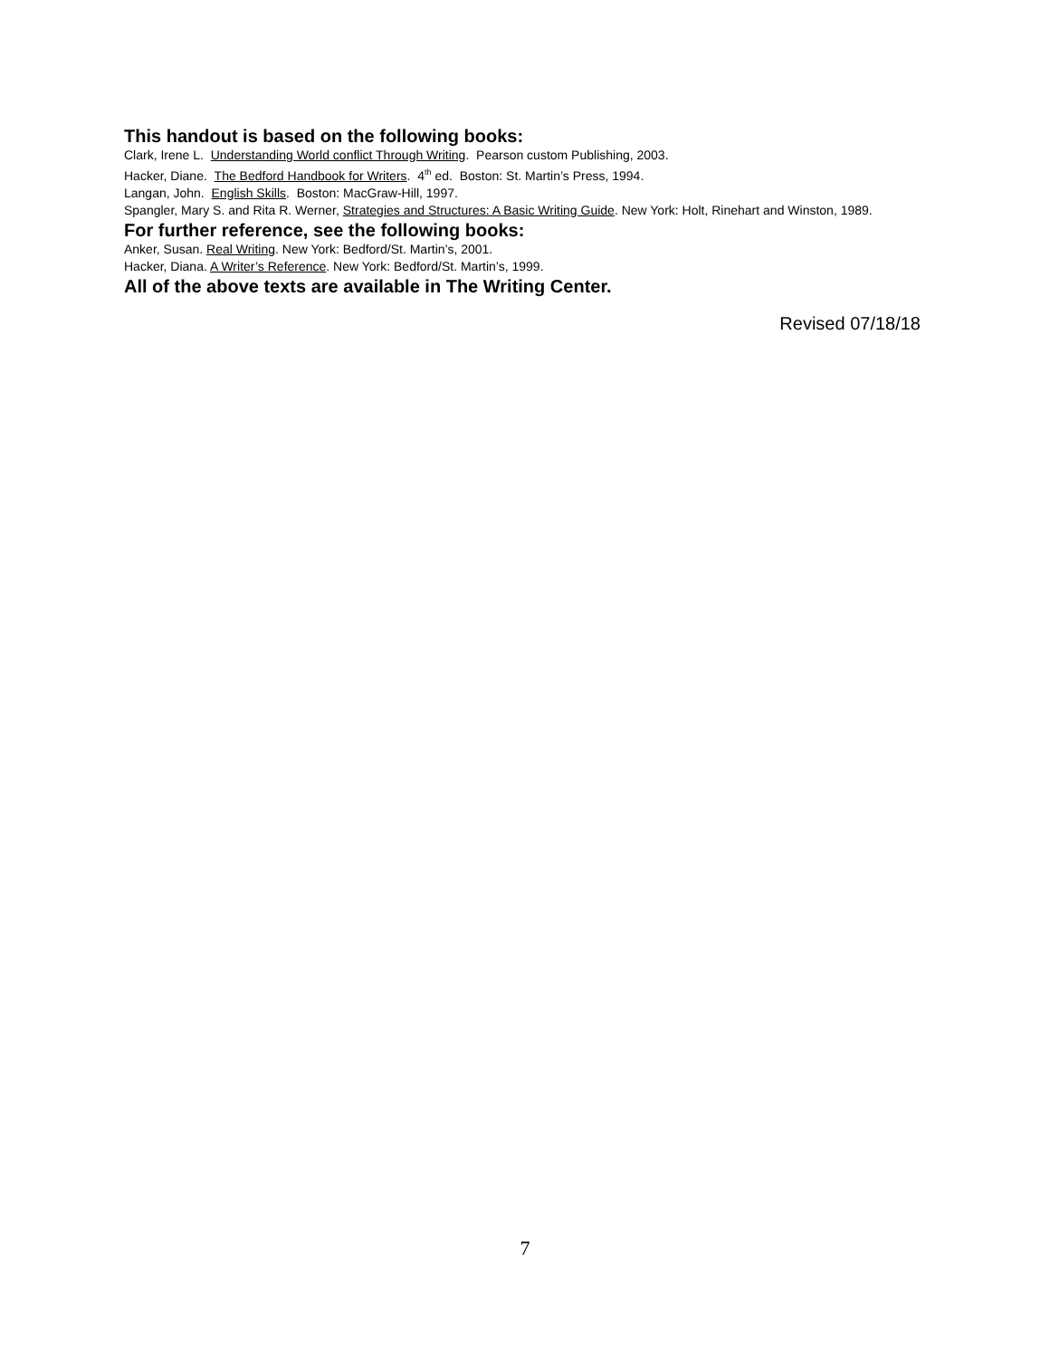This handout is based on the following books:
Clark, Irene L. Understanding World conflict Through Writing. Pearson custom Publishing, 2003.
Hacker, Diane. The Bedford Handbook for Writers. 4<sup>th</sup> ed. Boston: St. Martin’s Press, 1994.
Langan, John. English Skills. Boston: MacGraw-Hill, 1997.
Spangler, Mary S. and Rita R. Werner, Strategies and Structures: A Basic Writing Guide. New York: Holt, Rinehart and Winston, 1989.
For further reference, see the following books:
Anker, Susan. Real Writing. New York: Bedford/St. Martin’s, 2001.
Hacker, Diana. A Writer’s Reference. New York: Bedford/St. Martin’s, 1999.
All of the above texts are available in The Writing Center.
Revised 07/18/18
7